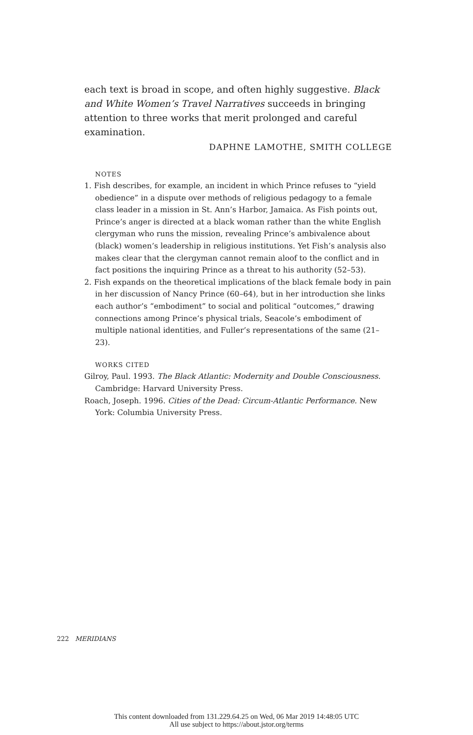each text is broad in scope, and often highly suggestive. Black and White Women’s Travel Narratives succeeds in bringing attention to three works that merit prolonged and careful examination.
DAPHNE LAMOTHE, SMITH COLLEGE
NOTES
1. Fish describes, for example, an incident in which Prince refuses to “yield obedience” in a dispute over methods of religious pedagogy to a female class leader in a mission in St. Ann’s Harbor, Jamaica. As Fish points out, Prince’s anger is directed at a black woman rather than the white English clergyman who runs the mission, revealing Prince’s ambivalence about (black) women’s leadership in religious institutions. Yet Fish’s analysis also makes clear that the clergyman cannot remain aloof to the conflict and in fact positions the inquiring Prince as a threat to his authority (52–53).
2. Fish expands on the theoretical implications of the black female body in pain in her discussion of Nancy Prince (60–64), but in her introduction she links each author’s “embodiment” to social and political “outcomes,” drawing connections among Prince’s physical trials, Seacole’s embodiment of multiple national identities, and Fuller’s representations of the same (21–23).
WORKS CITED
Gilroy, Paul. 1993. The Black Atlantic: Modernity and Double Consciousness. Cambridge: Harvard University Press.
Roach, Joseph. 1996. Cities of the Dead: Circum-Atlantic Performance. New York: Columbia University Press.
222 MERIDIANS
This content downloaded from 131.229.64.25 on Wed, 06 Mar 2019 14:48:05 UTC
All use subject to https://about.jstor.org/terms